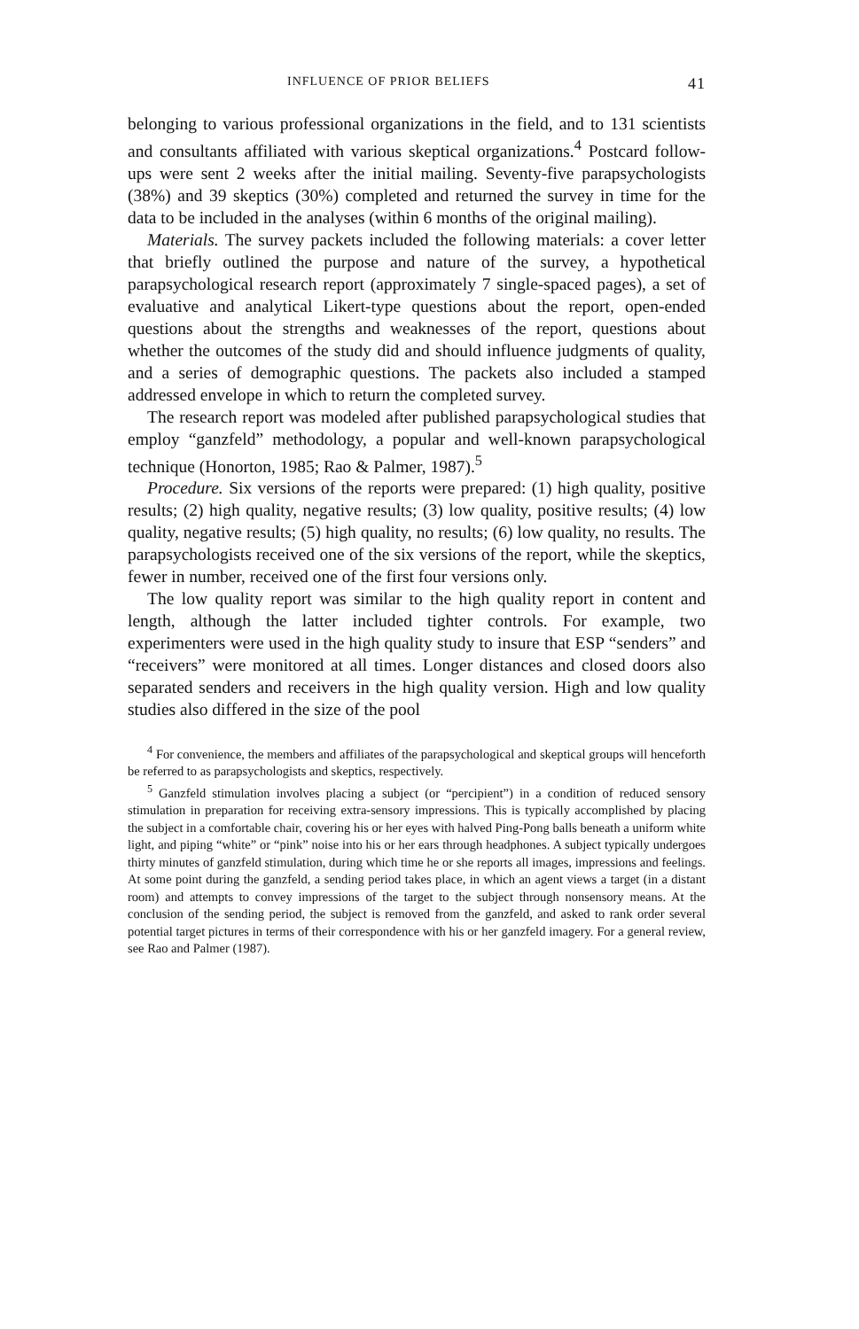INFLUENCE OF PRIOR BELIEFS 41
belonging to various professional organizations in the field, and to 131 scientists and consultants affiliated with various skeptical organizations.<sup>4</sup> Postcard follow-ups were sent 2 weeks after the initial mailing. Seventy-five parapsychologists (38%) and 39 skeptics (30%) completed and returned the survey in time for the data to be included in the analyses (within 6 months of the original mailing).
Materials. The survey packets included the following materials: a cover letter that briefly outlined the purpose and nature of the survey, a hypothetical parapsychological research report (approximately 7 single-spaced pages), a set of evaluative and analytical Likert-type questions about the report, open-ended questions about the strengths and weaknesses of the report, questions about whether the outcomes of the study did and should influence judgments of quality, and a series of demographic questions. The packets also included a stamped addressed envelope in which to return the completed survey.
The research report was modeled after published parapsychological studies that employ “ganzfeld” methodology, a popular and well-known parapsychological technique (Honorton, 1985; Rao & Palmer, 1987).<sup>5</sup>
Procedure. Six versions of the reports were prepared: (1) high quality, positive results; (2) high quality, negative results; (3) low quality, positive results; (4) low quality, negative results; (5) high quality, no results; (6) low quality, no results. The parapsychologists received one of the six versions of the report, while the skeptics, fewer in number, received one of the first four versions only.
The low quality report was similar to the high quality report in content and length, although the latter included tighter controls. For example, two experimenters were used in the high quality study to insure that ESP “senders” and “receivers” were monitored at all times. Longer distances and closed doors also separated senders and receivers in the high quality version. High and low quality studies also differed in the size of the pool
<sup>4</sup> For convenience, the members and affiliates of the parapsychological and skeptical groups will henceforth be referred to as parapsychologists and skeptics, respectively.
<sup>5</sup> Ganzfeld stimulation involves placing a subject (or “percipient”) in a condition of reduced sensory stimulation in preparation for receiving extra-sensory impressions. This is typically accomplished by placing the subject in a comfortable chair, covering his or her eyes with halved Ping-Pong balls beneath a uniform white light, and piping “white” or “pink” noise into his or her ears through headphones. A subject typically undergoes thirty minutes of ganzfeld stimulation, during which time he or she reports all images, impressions and feelings. At some point during the ganzfeld, a sending period takes place, in which an agent views a target (in a distant room) and attempts to convey impressions of the target to the subject through nonsensory means. At the conclusion of the sending period, the subject is removed from the ganzfeld, and asked to rank order several potential target pictures in terms of their correspondence with his or her ganzfeld imagery. For a general review, see Rao and Palmer (1987).